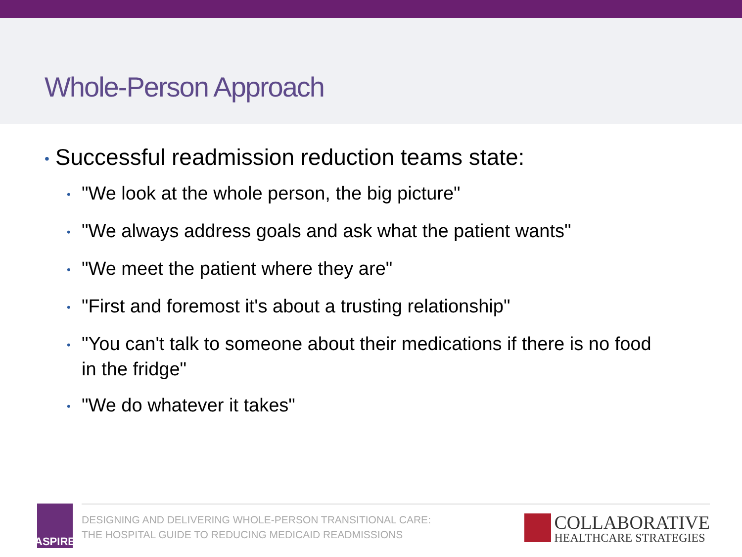Whole-Person Approach
• Successful readmission reduction teams state:
• "We look at the whole person, the big picture"
• "We always address goals and ask what the patient wants"
• "We meet the patient where they are"
• "First and foremost it's about a trusting relationship"
• "You can't talk to someone about their medications if there is no food in the fridge"
• "We do whatever it takes"
ASPIRE
DESIGNING AND DELIVERING WHOLE-PERSON TRANSITIONAL CARE:
THE HOSPITAL GUIDE TO REDUCING MEDICAID READMISSIONS
COLLABORATIVE
HEALTHCARE STRATEGIES